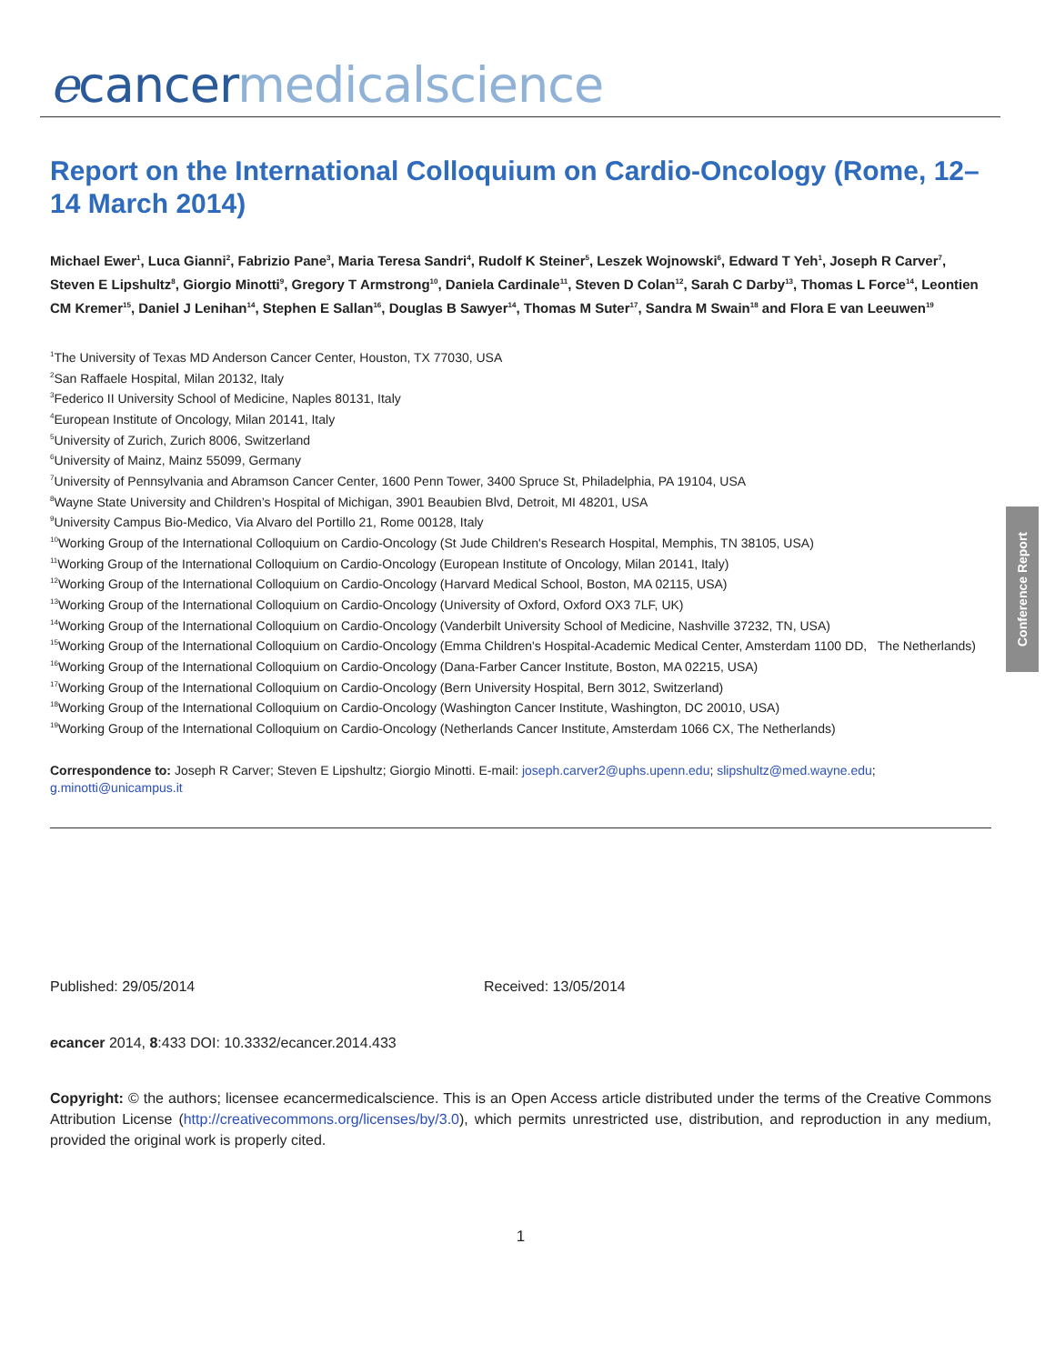ecancer medicalscience
Conference Report
Report on the International Colloquium on Cardio-Oncology (Rome, 12–14 March 2014)
Michael Ewer<sup>1</sup>, Luca Gianni<sup>2</sup>, Fabrizio Pane<sup>3</sup>, Maria Teresa Sandri<sup>4</sup>, Rudolf K Steiner<sup>5</sup>, Leszek Wojnowski<sup>6</sup>, Edward T Yeh<sup>1</sup>, Joseph R Carver<sup>7</sup>, Steven E Lipshultz<sup>8</sup>, Giorgio Minotti<sup>9</sup>, Gregory T Armstrong<sup>10</sup>, Daniela Cardinale<sup>11</sup>, Steven D Colan<sup>12</sup>, Sarah C Darby<sup>13</sup>, Thomas L Force<sup>14</sup>, Leontien CM Kremer<sup>15</sup>, Daniel J Lenihan<sup>14</sup>, Stephen E Sallan<sup>16</sup>, Douglas B Sawyer<sup>14</sup>, Thomas M Suter<sup>17</sup>, Sandra M Swain<sup>18</sup> and Flora E van Leeuwen<sup>19</sup>
<sup>1</sup> The University of Texas MD Anderson Cancer Center, Houston, TX 77030, USA
<sup>2</sup> San Raffaele Hospital, Milan 20132, Italy
<sup>3</sup> Federico II University School of Medicine, Naples 80131, Italy
<sup>4</sup> European Institute of Oncology, Milan 20141, Italy
<sup>5</sup> University of Zurich, Zurich 8006, Switzerland
<sup>6</sup> University of Mainz, Mainz 55099, Germany
<sup>7</sup> University of Pennsylvania and Abramson Cancer Center, 1600 Penn Tower, 3400 Spruce St, Philadelphia, PA 19104, USA
<sup>8</sup> Wayne State University and Children’s Hospital of Michigan, 3901 Beaubien Blvd, Detroit, MI 48201, USA
<sup>9</sup> University Campus Bio-Medico, Via Alvaro del Portillo 21, Rome 00128, Italy
<sup>10</sup> Working Group of the International Colloquium on Cardio-Oncology (St Jude Children's Research Hospital, Memphis, TN 38105, USA)
<sup>11</sup> Working Group of the International Colloquium on Cardio-Oncology (European Institute of Oncology, Milan 20141, Italy)
<sup>12</sup> Working Group of the International Colloquium on Cardio-Oncology (Harvard Medical School, Boston, MA 02115, USA)
<sup>13</sup> Working Group of the International Colloquium on Cardio-Oncology (University of Oxford, Oxford OX3 7LF, UK)
<sup>14</sup> Working Group of the International Colloquium on Cardio-Oncology (Vanderbilt University School of Medicine, Nashville 37232, TN, USA)
<sup>15</sup> Working Group of the International Colloquium on Cardio-Oncology (Emma Children's Hospital-Academic Medical Center, Amsterdam 1100 DD, The Netherlands)
<sup>16</sup> Working Group of the International Colloquium on Cardio-Oncology (Dana-Farber Cancer Institute, Boston, MA 02215, USA)
<sup>17</sup> Working Group of the International Colloquium on Cardio-Oncology (Bern University Hospital, Bern 3012, Switzerland)
<sup>18</sup> Working Group of the International Colloquium on Cardio-Oncology (Washington Cancer Institute, Washington, DC 20010, USA)
<sup>19</sup> Working Group of the International Colloquium on Cardio-Oncology (Netherlands Cancer Institute, Amsterdam 1066 CX, The Netherlands)
Correspondence to: Joseph R Carver; Steven E Lipshultz; Giorgio Minotti. E-mail: joseph.carver2@uphs.upenn.edu; slipshultz@med.wayne.edu; g.minotti@unicampus.it
Published: 29/05/2014 Received: 13/05/2014
ecancer 2014, 8:433 DOI: 10.3332/ecancer.2014.433
Copyright: © the authors; licensee ecancermedicalscience. This is an Open Access article distributed under the terms of the Creative Commons Attribution License (http://creativecommons.org/licenses/by/3.0), which permits unrestricted use, distribution, and reproduction in any medium, provided the original work is properly cited.
1